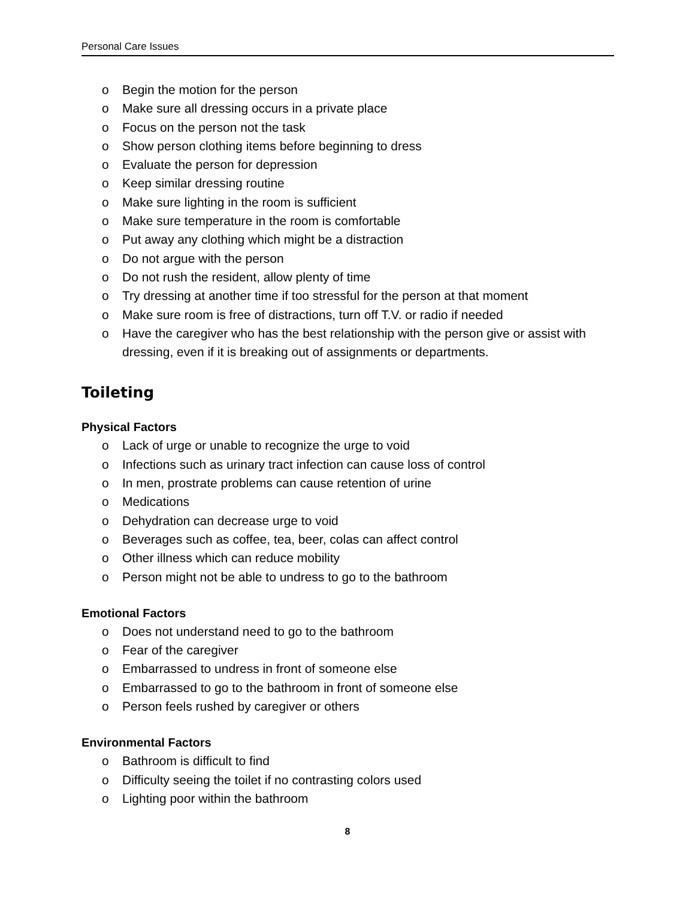Personal Care Issues
o Begin the motion for the person
o Make sure all dressing occurs in a private place
o Focus on the person not the task
o Show person clothing items before beginning to dress
o Evaluate the person for depression
o Keep similar dressing routine
o Make sure lighting in the room is sufficient
o Make sure temperature in the room is comfortable
o Put away any clothing which might be a distraction
o Do not argue with the person
o Do not rush the resident, allow plenty of time
o Try dressing at another time if too stressful for the person at that moment
o Make sure room is free of distractions, turn off T.V. or radio if needed
o Have the caregiver who has the best relationship with the person give or assist with dressing, even if it is breaking out of assignments or departments.
Toileting
Physical Factors
o Lack of urge or unable to recognize the urge to void
o Infections such as urinary tract infection can cause loss of control
o In men, prostrate problems can cause retention of urine
o Medications
o Dehydration can decrease urge to void
o Beverages such as coffee, tea, beer, colas can affect control
o Other illness which can reduce mobility
o Person might not be able to undress to go to the bathroom
Emotional Factors
o Does not understand need to go to the bathroom
o Fear of the caregiver
o Embarrassed to undress in front of someone else
o Embarrassed to go to the bathroom in front of someone else
o Person feels rushed by caregiver or others
Environmental Factors
o Bathroom is difficult to find
o Difficulty seeing the toilet if no contrasting colors used
o Lighting poor within the bathroom
8